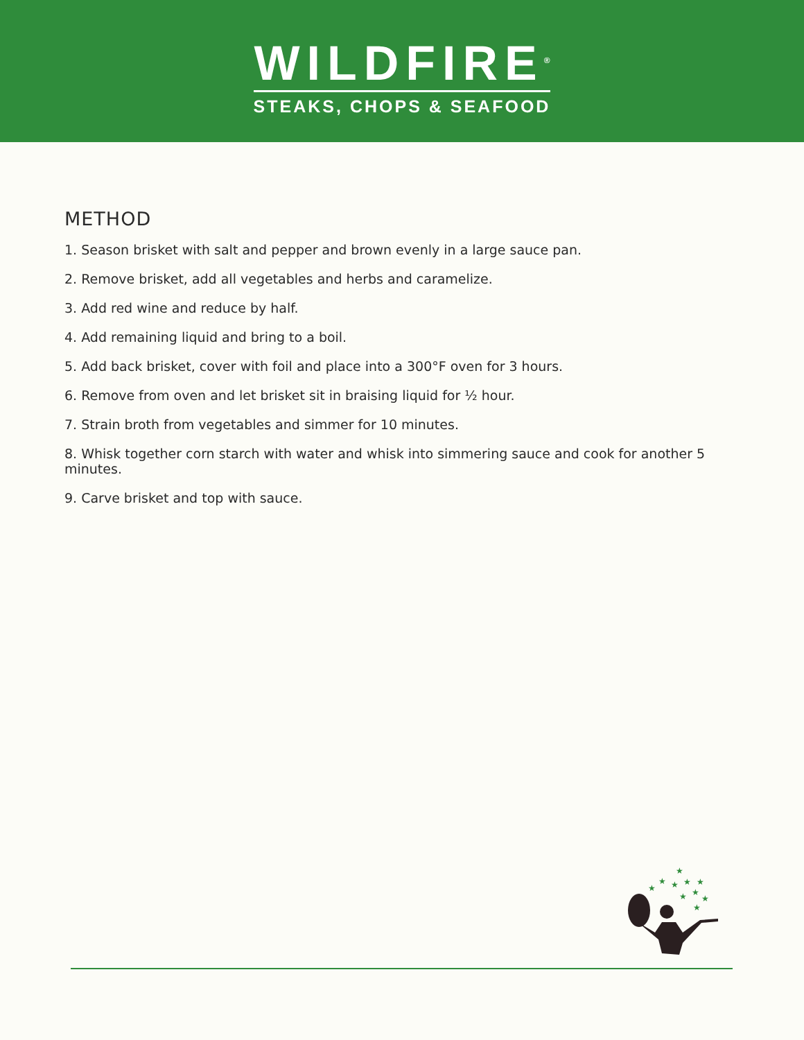WILDFIRE<sup>®</sup>
STEAKS, CHOPS & SEAFOOD
METHOD
1. Season brisket with salt and pepper and brown evenly in a large sauce pan.
2. Remove brisket, add all vegetables and herbs and caramelize.
3. Add red wine and reduce by half.
4. Add remaining liquid and bring to a boil.
5. Add back brisket, cover with foil and place into a 300°F oven for 3 hours.
6. Remove from oven and let brisket sit in braising liquid for ½ hour.
7. Strain broth from vegetables and simmer for 10 minutes.
8. Whisk together corn starch with water and whisk into simmering sauce and cook for another 5 minutes.
9. Carve brisket and top with sauce.
★
★
★
★
★
★
★
★
★
★